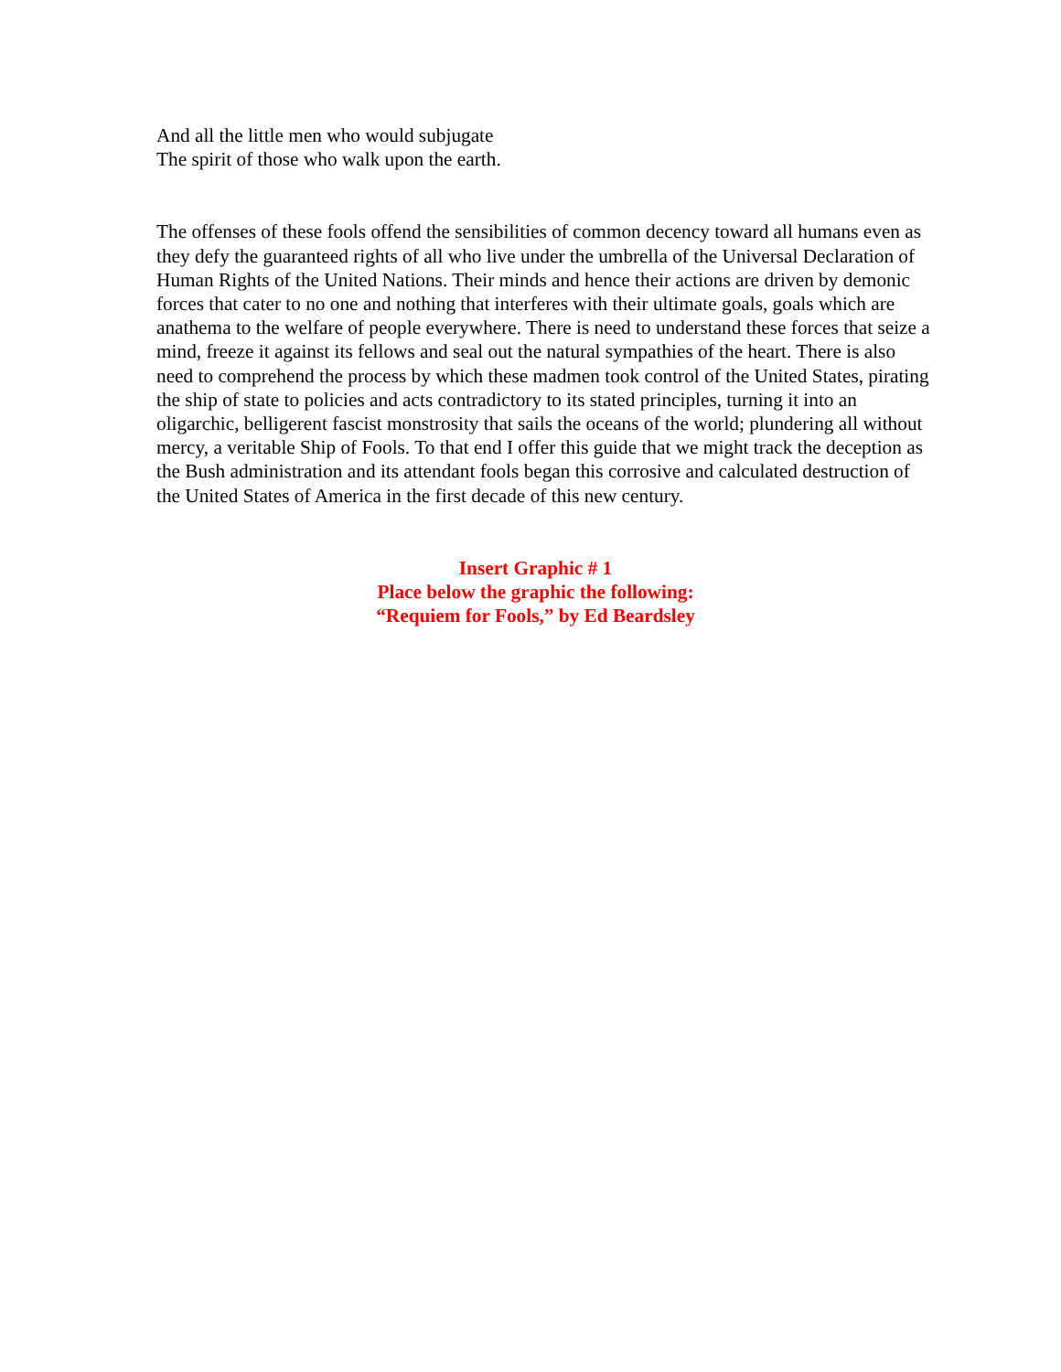And all the little men who would subjugate
The spirit of those who walk upon the earth.
The offenses of these fools offend the sensibilities of common decency toward all humans even as they defy the guaranteed rights of all who live under the umbrella of the Universal Declaration of Human Rights of the United Nations. Their minds and hence their actions are driven by demonic forces that cater to no one and nothing that interferes with their ultimate goals, goals which are anathema to the welfare of people everywhere. There is need to understand these forces that seize a mind, freeze it against its fellows and seal out the natural sympathies of the heart. There is also need to comprehend the process by which these madmen took control of the United States, pirating the ship of state to policies and acts contradictory to its stated principles, turning it into an oligarchic, belligerent fascist monstrosity that sails the oceans of the world; plundering all without mercy, a veritable Ship of Fools. To that end I offer this guide that we might track the deception as the Bush administration and its attendant fools began this corrosive and calculated destruction of the United States of America in the first decade of this new century.
Insert Graphic # 1
Place below the graphic the following:
“Requiem for Fools,” by Ed Beardsley